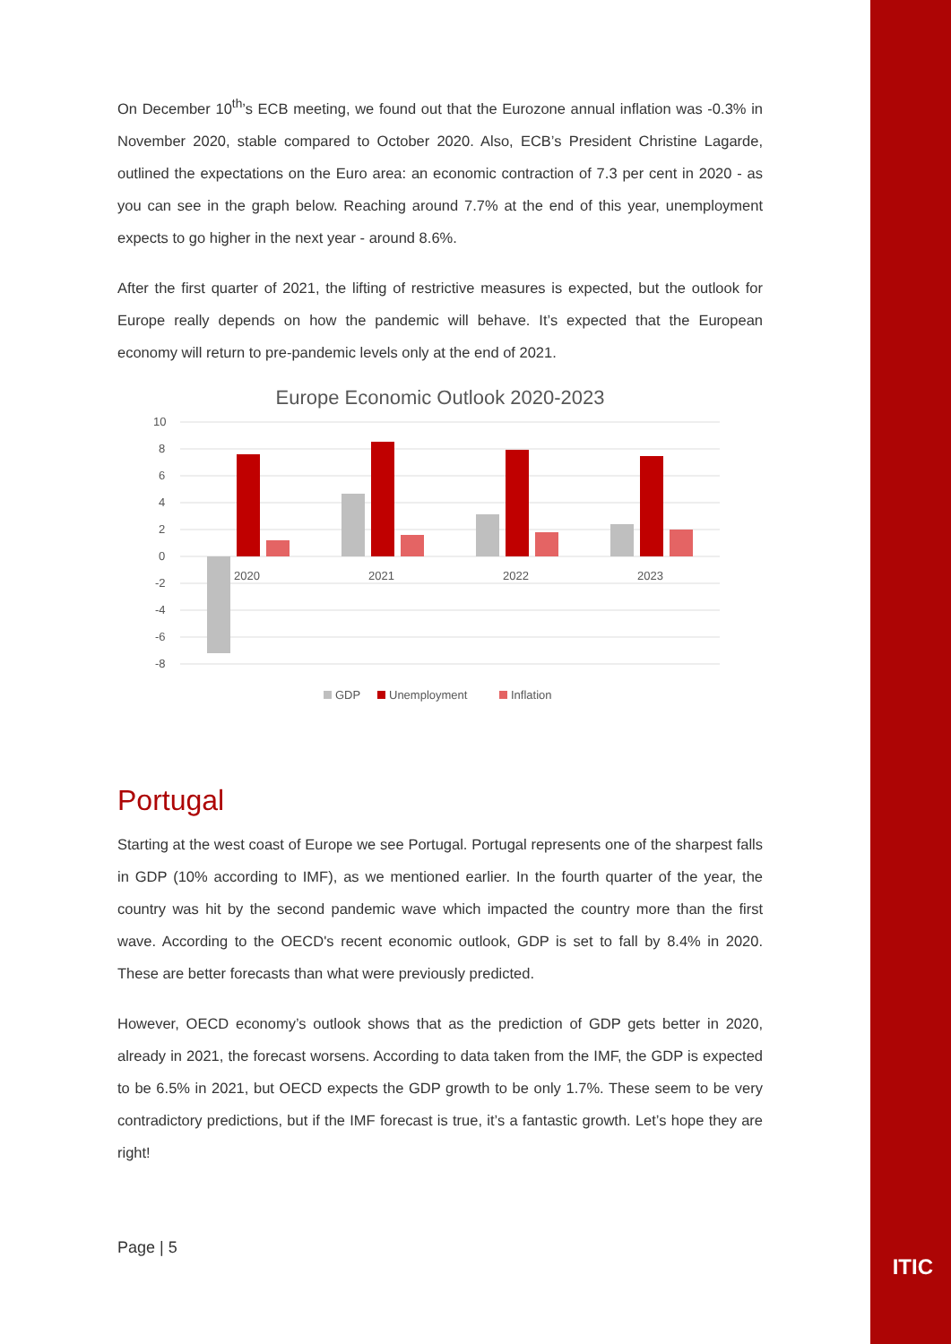ITIC
On December 10<sup>th</sup>’s ECB meeting, we found out that the Eurozone annual inflation was -0.3% in November 2020, stable compared to October 2020. Also, ECB’s President Christine Lagarde, outlined the expectations on the Euro area: an economic contraction of 7.3 per cent in 2020 - as you can see in the graph below. Reaching around 7.7% at the end of this year, unemployment expects to go higher in the next year - around 8.6%.
After the first quarter of 2021, the lifting of restrictive measures is expected, but the outlook for Europe really depends on how the pandemic will behave. It’s expected that the European economy will return to pre-pandemic levels only at the end of 2021.
Europe Economic Outlook 2020-2023
10
8
6
4
2
0
-2
-4
-6
-8
2020
2021
2022
2023
GDP
Unemployment
Inflation
Portugal
Starting at the west coast of Europe we see Portugal. Portugal represents one of the sharpest falls in GDP (10% according to IMF), as we mentioned earlier. In the fourth quarter of the year, the country was hit by the second pandemic wave which impacted the country more than the first wave. According to the OECD's recent economic outlook, GDP is set to fall by 8.4% in 2020. These are better forecasts than what were previously predicted.
However, OECD economy’s outlook shows that as the prediction of GDP gets better in 2020, already in 2021, the forecast worsens. According to data taken from the IMF, the GDP is expected to be 6.5% in 2021, but OECD expects the GDP growth to be only 1.7%. These seem to be very contradictory predictions, but if the IMF forecast is true, it’s a fantastic growth. Let’s hope they are right!
Page | 5